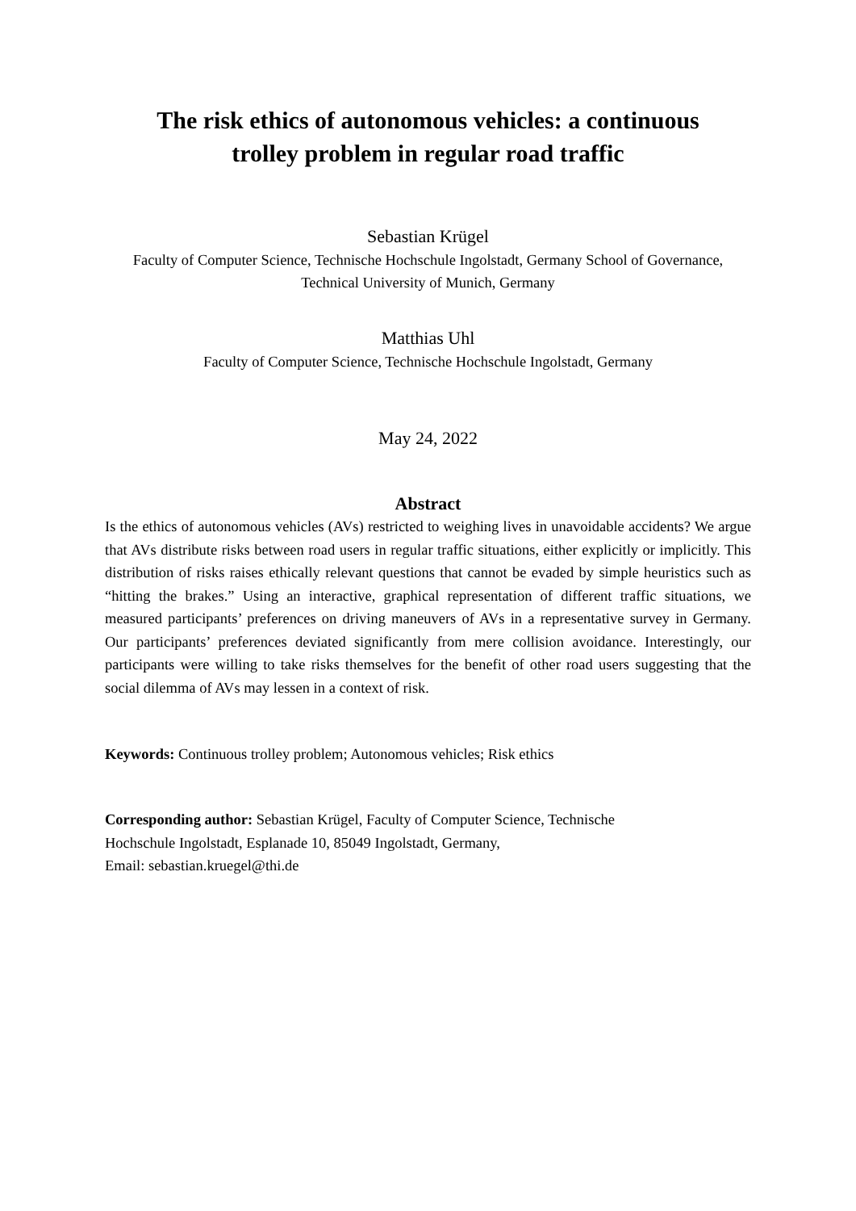The risk ethics of autonomous vehicles: a continuous
trolley problem in regular road traffic
Sebastian Krügel
Faculty of Computer Science, Technische Hochschule Ingolstadt, Germany School of Governance, Technical University of Munich, Germany
Matthias Uhl
Faculty of Computer Science, Technische Hochschule Ingolstadt, Germany
May 24, 2022
Abstract
Is the ethics of autonomous vehicles (AVs) restricted to weighing lives in unavoidable accidents? We argue that AVs distribute risks between road users in regular traffic situations, either explicitly or implicitly. This distribution of risks raises ethically relevant questions that cannot be evaded by simple heuristics such as “hitting the brakes.” Using an interactive, graphical representation of different traffic situations, we measured participants’ preferences on driving maneuvers of AVs in a representative survey in Germany. Our participants’ preferences deviated significantly from mere collision avoidance. Interestingly, our participants were willing to take risks themselves for the benefit of other road users suggesting that the social dilemma of AVs may lessen in a context of risk.
Keywords: Continuous trolley problem; Autonomous vehicles; Risk ethics
Corresponding author: Sebastian Krügel, Faculty of Computer Science, Technische
Hochschule Ingolstadt, Esplanade 10, 85049 Ingolstadt, Germany,
Email: sebastian.kruegel@thi.de